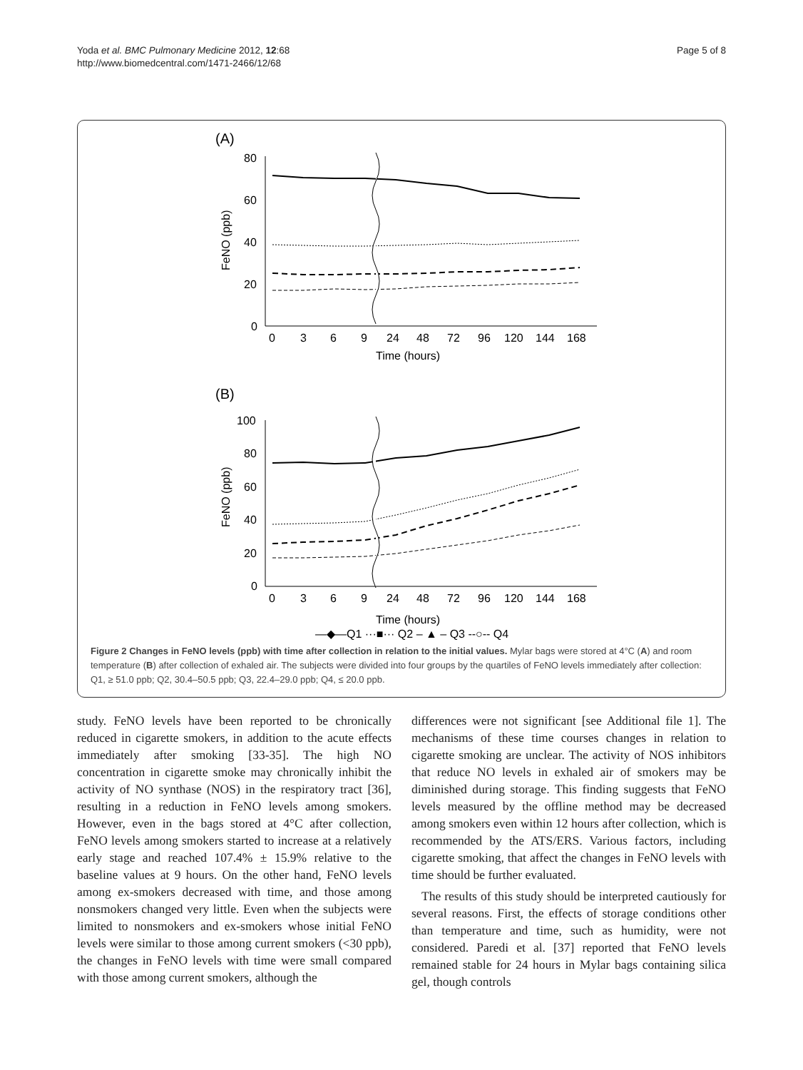Yoda et al. BMC Pulmonary Medicine 2012, 12:68
http://www.biomedcentral.com/1471-2466/12/68
Page 5 of 8
(A)
80
60
40
20
0
FeNO (ppb)
0
3
6
9
24
48
72
96
120
144
168
Time (hours)
(B)
100
80
60
40
20
0
FeNO (ppb)
0
3
6
9
24
48
72
96
120
144
168
Time (hours)
—◆—Q1 ···■··· Q2 – ▲ – Q3 --○-- Q4
Figure 2 Changes in FeNO levels (ppb) with time after collection in relation to the initial values. Mylar bags were stored at 4°C (A) and room temperature (B) after collection of exhaled air. The subjects were divided into four groups by the quartiles of FeNO levels immediately after collection: Q1, ≥ 51.0 ppb; Q2, 30.4–50.5 ppb; Q3, 22.4–29.0 ppb; Q4, ≤ 20.0 ppb.
study. FeNO levels have been reported to be chronically reduced in cigarette smokers, in addition to the acute effects immediately after smoking [33-35]. The high NO concentration in cigarette smoke may chronically inhibit the activity of NO synthase (NOS) in the respiratory tract [36], resulting in a reduction in FeNO levels among smokers. However, even in the bags stored at 4°C after collection, FeNO levels among smokers started to increase at a relatively early stage and reached 107.4% ± 15.9% relative to the baseline values at 9 hours. On the other hand, FeNO levels among ex-smokers decreased with time, and those among nonsmokers changed very little. Even when the subjects were limited to nonsmokers and ex-smokers whose initial FeNO levels were similar to those among current smokers (<30 ppb), the changes in FeNO levels with time were small compared with those among current smokers, although the
differences were not significant [see Additional file 1]. The mechanisms of these time courses changes in relation to cigarette smoking are unclear. The activity of NOS inhibitors that reduce NO levels in exhaled air of smokers may be diminished during storage. This finding suggests that FeNO levels measured by the offline method may be decreased among smokers even within 12 hours after collection, which is recommended by the ATS/ERS. Various factors, including cigarette smoking, that affect the changes in FeNO levels with time should be further evaluated.
The results of this study should be interpreted cautiously for several reasons. First, the effects of storage conditions other than temperature and time, such as humidity, were not considered. Paredi et al. [37] reported that FeNO levels remained stable for 24 hours in Mylar bags containing silica gel, though controls